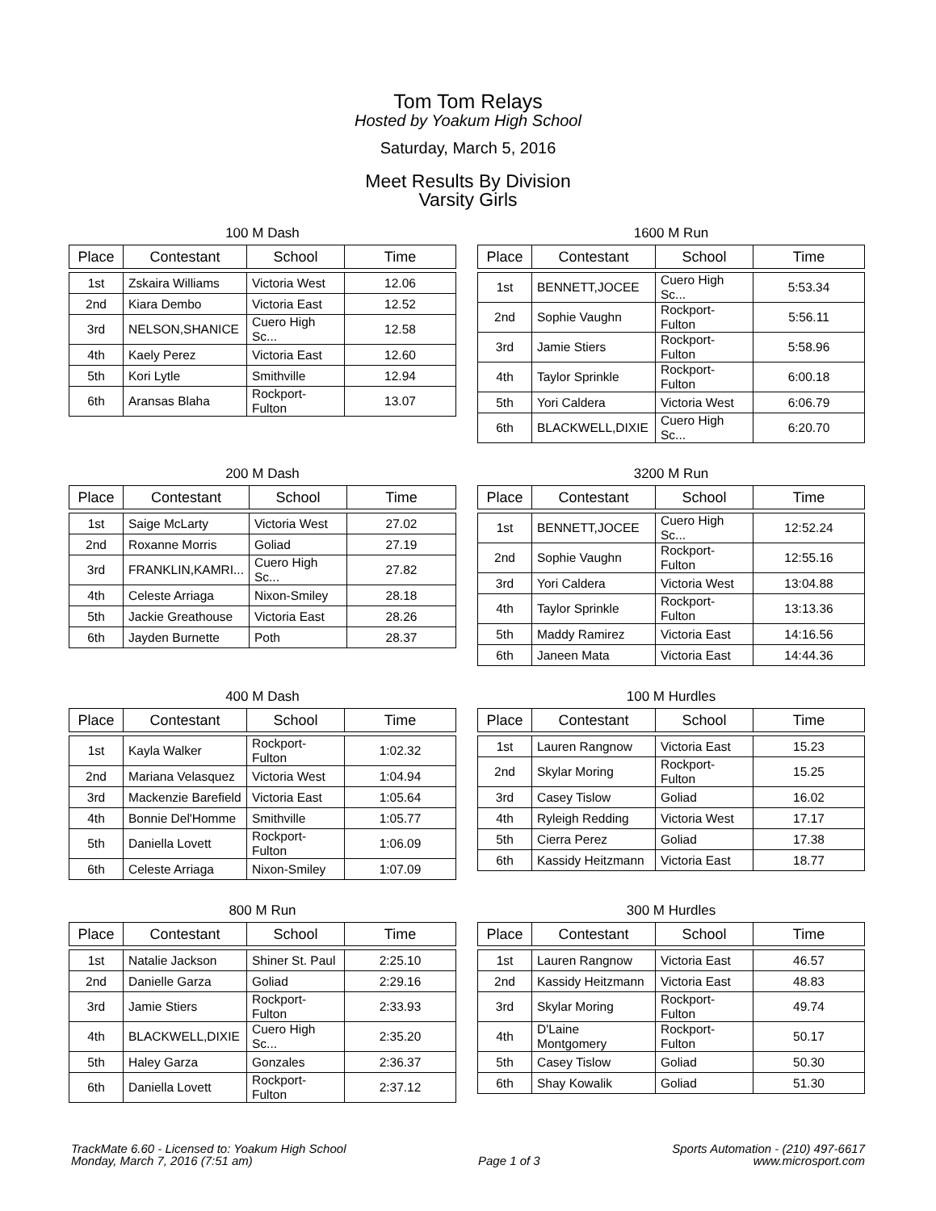Tom Tom Relays
Hosted by Yoakum High School
Saturday, March 5, 2016
Meet Results By Division
Varsity Girls
100 M Dash
| Place | Contestant | School | Time |
| --- | --- | --- | --- |
| 1st | Zskaira Williams | Victoria West | 12.06 |
| 2nd | Kiara Dembo | Victoria East | 12.52 |
| 3rd | NELSON,SHANICE | Cuero High Sc... | 12.58 |
| 4th | Kaely Perez | Victoria East | 12.60 |
| 5th | Kori Lytle | Smithville | 12.94 |
| 6th | Aransas Blaha | Rockport-Fulton | 13.07 |
1600 M Run
| Place | Contestant | School | Time |
| --- | --- | --- | --- |
| 1st | BENNETT,JOCEE | Cuero High Sc... | 5:53.34 |
| 2nd | Sophie Vaughn | Rockport-Fulton | 5:56.11 |
| 3rd | Jamie Stiers | Rockport-Fulton | 5:58.96 |
| 4th | Taylor Sprinkle | Rockport-Fulton | 6:00.18 |
| 5th | Yori Caldera | Victoria West | 6:06.79 |
| 6th | BLACKWELL,DIXIE | Cuero High Sc... | 6:20.70 |
200 M Dash
| Place | Contestant | School | Time |
| --- | --- | --- | --- |
| 1st | Saige McLarty | Victoria West | 27.02 |
| 2nd | Roxanne Morris | Goliad | 27.19 |
| 3rd | FRANKLIN,KAMRI... | Cuero High Sc... | 27.82 |
| 4th | Celeste Arriaga | Nixon-Smiley | 28.18 |
| 5th | Jackie Greathouse | Victoria East | 28.26 |
| 6th | Jayden Burnette | Poth | 28.37 |
3200 M Run
| Place | Contestant | School | Time |
| --- | --- | --- | --- |
| 1st | BENNETT,JOCEE | Cuero High Sc... | 12:52.24 |
| 2nd | Sophie Vaughn | Rockport-Fulton | 12:55.16 |
| 3rd | Yori Caldera | Victoria West | 13:04.88 |
| 4th | Taylor Sprinkle | Rockport-Fulton | 13:13.36 |
| 5th | Maddy Ramirez | Victoria East | 14:16.56 |
| 6th | Janeen Mata | Victoria East | 14:44.36 |
400 M Dash
| Place | Contestant | School | Time |
| --- | --- | --- | --- |
| 1st | Kayla Walker | Rockport-Fulton | 1:02.32 |
| 2nd | Mariana Velasquez | Victoria West | 1:04.94 |
| 3rd | Mackenzie Barefield | Victoria East | 1:05.64 |
| 4th | Bonnie Del'Homme | Smithville | 1:05.77 |
| 5th | Daniella Lovett | Rockport-Fulton | 1:06.09 |
| 6th | Celeste Arriaga | Nixon-Smiley | 1:07.09 |
100 M Hurdles
| Place | Contestant | School | Time |
| --- | --- | --- | --- |
| 1st | Lauren Rangnow | Victoria East | 15.23 |
| 2nd | Skylar Moring | Rockport-Fulton | 15.25 |
| 3rd | Casey Tislow | Goliad | 16.02 |
| 4th | Ryleigh Redding | Victoria West | 17.17 |
| 5th | Cierra Perez | Goliad | 17.38 |
| 6th | Kassidy Heitzmann | Victoria East | 18.77 |
800 M Run
| Place | Contestant | School | Time |
| --- | --- | --- | --- |
| 1st | Natalie Jackson | Shiner St. Paul | 2:25.10 |
| 2nd | Danielle Garza | Goliad | 2:29.16 |
| 3rd | Jamie Stiers | Rockport-Fulton | 2:33.93 |
| 4th | BLACKWELL,DIXIE | Cuero High Sc... | 2:35.20 |
| 5th | Haley Garza | Gonzales | 2:36.37 |
| 6th | Daniella Lovett | Rockport-Fulton | 2:37.12 |
300 M Hurdles
| Place | Contestant | School | Time |
| --- | --- | --- | --- |
| 1st | Lauren Rangnow | Victoria East | 46.57 |
| 2nd | Kassidy Heitzmann | Victoria East | 48.83 |
| 3rd | Skylar Moring | Rockport-Fulton | 49.74 |
| 4th | D'Laine Montgomery | Rockport-Fulton | 50.17 |
| 5th | Casey Tislow | Goliad | 50.30 |
| 6th | Shay Kowalik | Goliad | 51.30 |
TrackMate 6.60 - Licensed to: Yoakum High School
Monday, March 7, 2016 (7:51 am)
Page 1 of 3 Sports Automation - (210) 497-6617
www.microsport.com